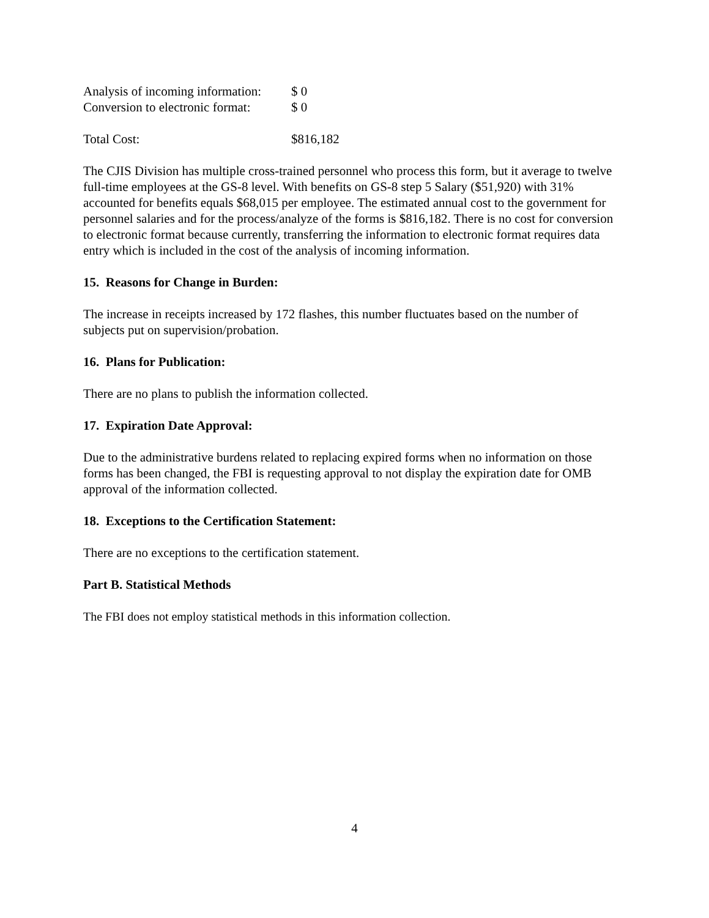Analysis of incoming information: $ 0
Conversion to electronic format: $ 0
Total Cost: $816,182
The CJIS Division has multiple cross-trained personnel who process this form, but it average to twelve full-time employees at the GS-8 level. With benefits on GS-8 step 5 Salary ($51,920) with 31% accounted for benefits equals $68,015 per employee. The estimated annual cost to the government for personnel salaries and for the process/analyze of the forms is $816,182. There is no cost for conversion to electronic format because currently, transferring the information to electronic format requires data entry which is included in the cost of the analysis of incoming information.
15. Reasons for Change in Burden:
The increase in receipts increased by 172 flashes, this number fluctuates based on the number of subjects put on supervision/probation.
16. Plans for Publication:
There are no plans to publish the information collected.
17. Expiration Date Approval:
Due to the administrative burdens related to replacing expired forms when no information on those forms has been changed, the FBI is requesting approval to not display the expiration date for OMB approval of the information collected.
18. Exceptions to the Certification Statement:
There are no exceptions to the certification statement.
Part B. Statistical Methods
The FBI does not employ statistical methods in this information collection.
4